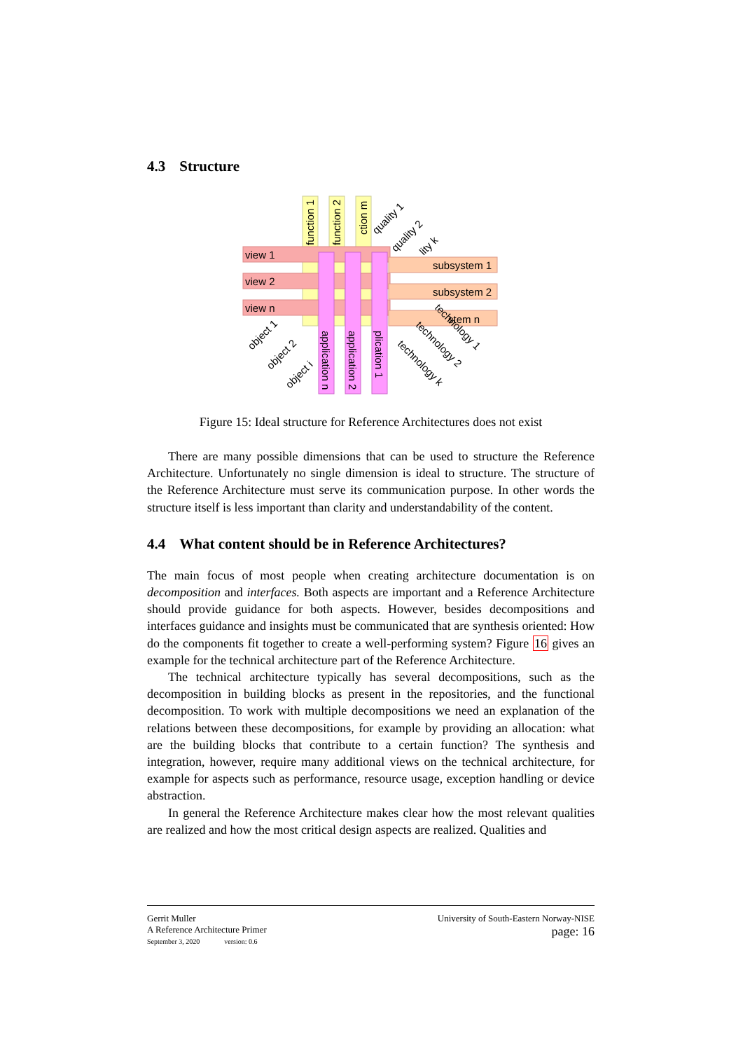4.3 Structure
function 1
function 2
ction m
view 1
view 2
view n
subsystem 1
subsystem 2
stem n
application n
application 2
plication 1
object 1
object 2
object i
quality 1
quality 2
lity k
technology 1
technology 2
technology k
Figure 15: Ideal structure for Reference Architectures does not exist
There are many possible dimensions that can be used to structure the Reference Architecture. Unfortunately no single dimension is ideal to structure. The structure of the Reference Architecture must serve its communication purpose. In other words the structure itself is less important than clarity and understandability of the content.
4.4 What content should be in Reference Architectures?
The main focus of most people when creating architecture documentation is on decomposition and interfaces. Both aspects are important and a Reference Architecture should provide guidance for both aspects. However, besides decompositions and interfaces guidance and insights must be communicated that are synthesis oriented: How do the components fit together to create a well-performing system? Figure 16 gives an example for the technical architecture part of the Reference Architecture.
The technical architecture typically has several decompositions, such as the decomposition in building blocks as present in the repositories, and the functional decomposition. To work with multiple decompositions we need an explanation of the relations between these decompositions, for example by providing an allocation: what are the building blocks that contribute to a certain function? The synthesis and integration, however, require many additional views on the technical architecture, for example for aspects such as performance, resource usage, exception handling or device abstraction.
In general the Reference Architecture makes clear how the most relevant qualities are realized and how the most critical design aspects are realized. Qualities and
Gerrit Muller
A Reference Architecture Primer
September 3, 2020 version: 0.6
University of South-Eastern Norway-NISE
page: 16